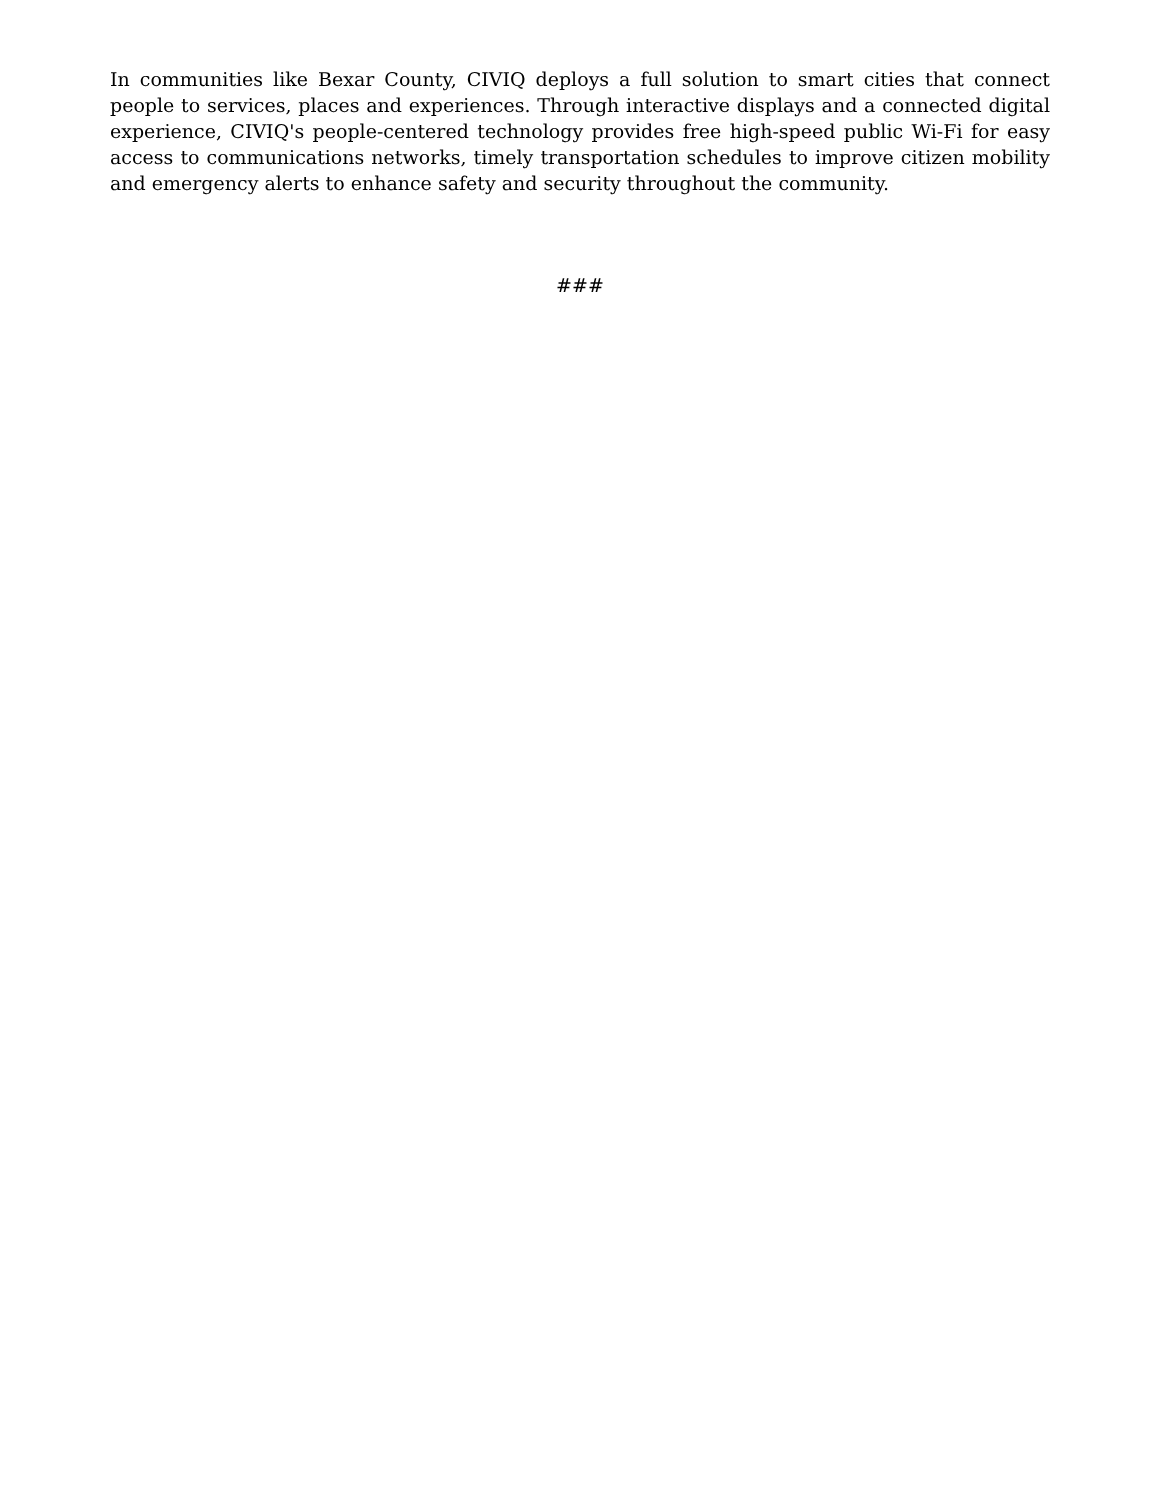In communities like Bexar County, CIVIQ deploys a full solution to smart cities that connect people to services, places and experiences. Through interactive displays and a connected digital experience, CIVIQ's people-centered technology provides free high-speed public Wi-Fi for easy access to communications networks, timely transportation schedules to improve citizen mobility and emergency alerts to enhance safety and security throughout the community.
###